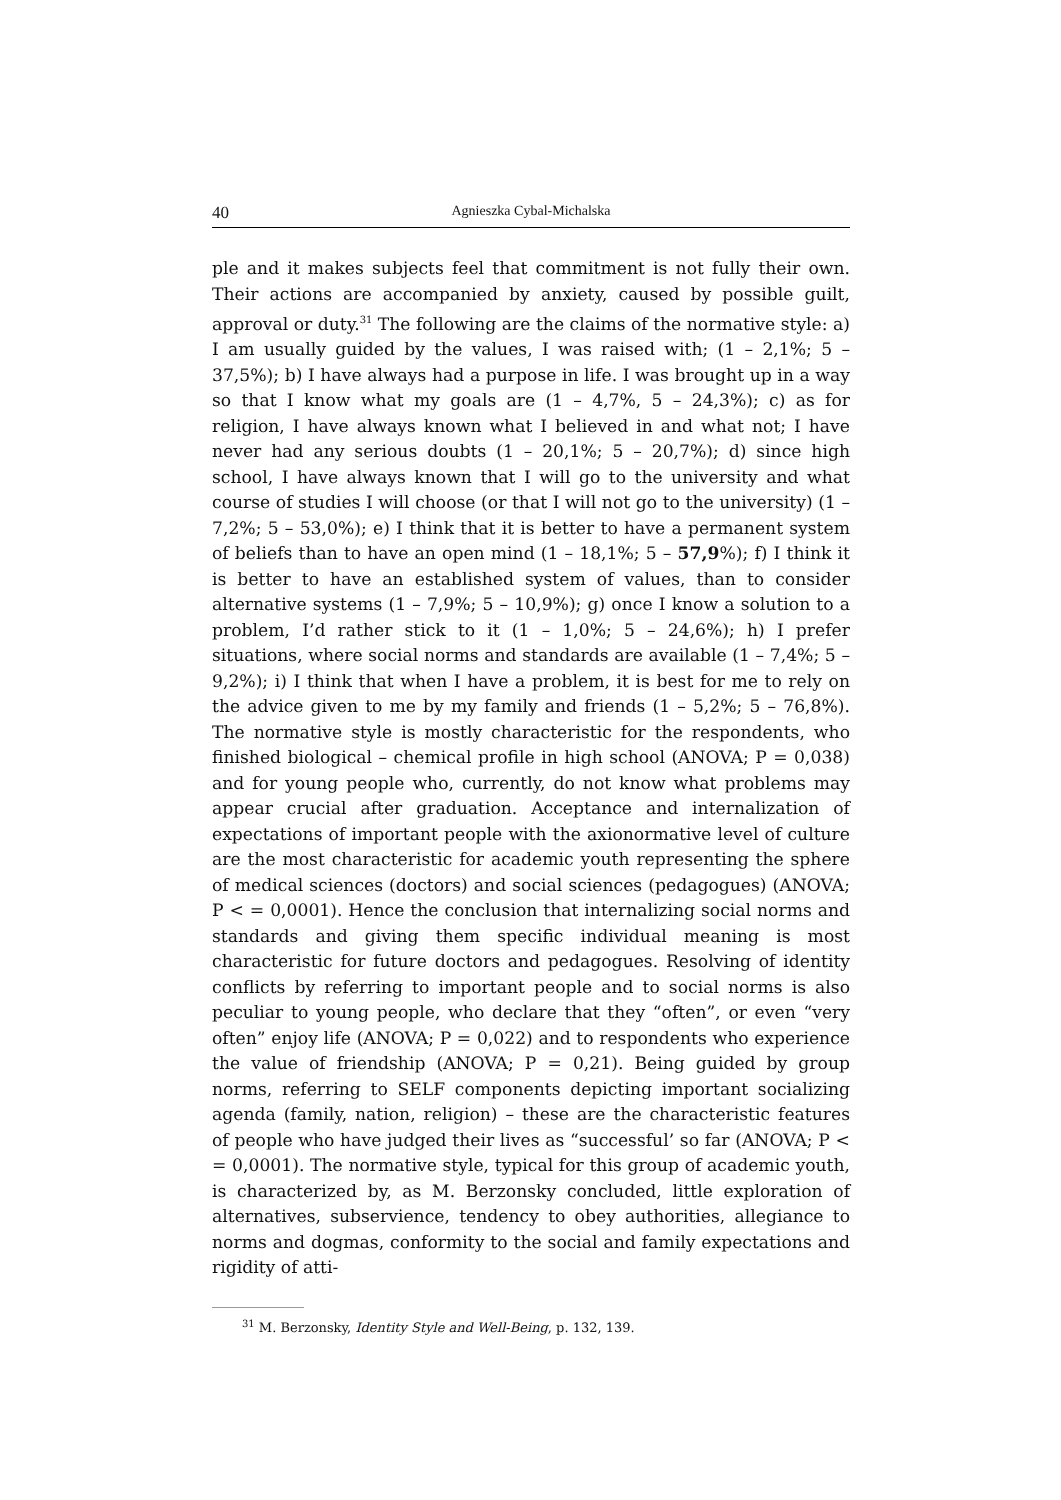40 Agnieszka Cybal-Michalska
ple and it makes subjects feel that commitment is not fully their own. Their actions are accompanied by anxiety, caused by possible guilt, approval or duty.<sup>31</sup> The following are the claims of the normative style: a) I am usually guided by the values, I was raised with; (1 – 2,1%; 5 – 37,5%); b) I have always had a purpose in life. I was brought up in a way so that I know what my goals are (1 – 4,7%, 5 – 24,3%); c) as for religion, I have always known what I believed in and what not; I have never had any serious doubts (1 – 20,1%; 5 – 20,7%); d) since high school, I have always known that I will go to the university and what course of studies I will choose (or that I will not go to the university) (1 – 7,2%; 5 – 53,0%); e) I think that it is better to have a permanent system of beliefs than to have an open mind (1 – 18,1%; 5 – 57,9%); f) I think it is better to have an established system of values, than to consider alternative systems (1 – 7,9%; 5 – 10,9%); g) once I know a solution to a problem, I’d rather stick to it (1 – 1,0%; 5 – 24,6%); h) I prefer situations, where social norms and standards are available (1 – 7,4%; 5 – 9,2%); i) I think that when I have a problem, it is best for me to rely on the advice given to me by my family and friends (1 – 5,2%; 5 – 76,8%). The normative style is mostly characteristic for the respondents, who finished biological – chemical profile in high school (ANOVA; P = 0,038) and for young people who, currently, do not know what problems may appear crucial after graduation. Acceptance and internalization of expectations of important people with the axionormative level of culture are the most characteristic for academic youth representing the sphere of medical sciences (doctors) and social sciences (pedagogues) (ANOVA; P < = 0,0001). Hence the conclusion that internalizing social norms and standards and giving them specific individual meaning is most characteristic for future doctors and pedagogues. Resolving of identity conflicts by referring to important people and to social norms is also peculiar to young people, who declare that they “often”, or even “very often” enjoy life (ANOVA; P = 0,022) and to respondents who experience the value of friendship (ANOVA; P = 0,21). Being guided by group norms, referring to SELF components depicting important socializing agenda (family, nation, religion) – these are the characteristic features of people who have judged their lives as “successful’ so far (ANOVA; P < = 0,0001). The normative style, typical for this group of academic youth, is characterized by, as M. Berzonsky concluded, little exploration of alternatives, subservience, tendency to obey authorities, allegiance to norms and dogmas, conformity to the social and family expectations and rigidity of atti-
<sup>31</sup> M. Berzonsky, Identity Style and Well-Being, p. 132, 139.